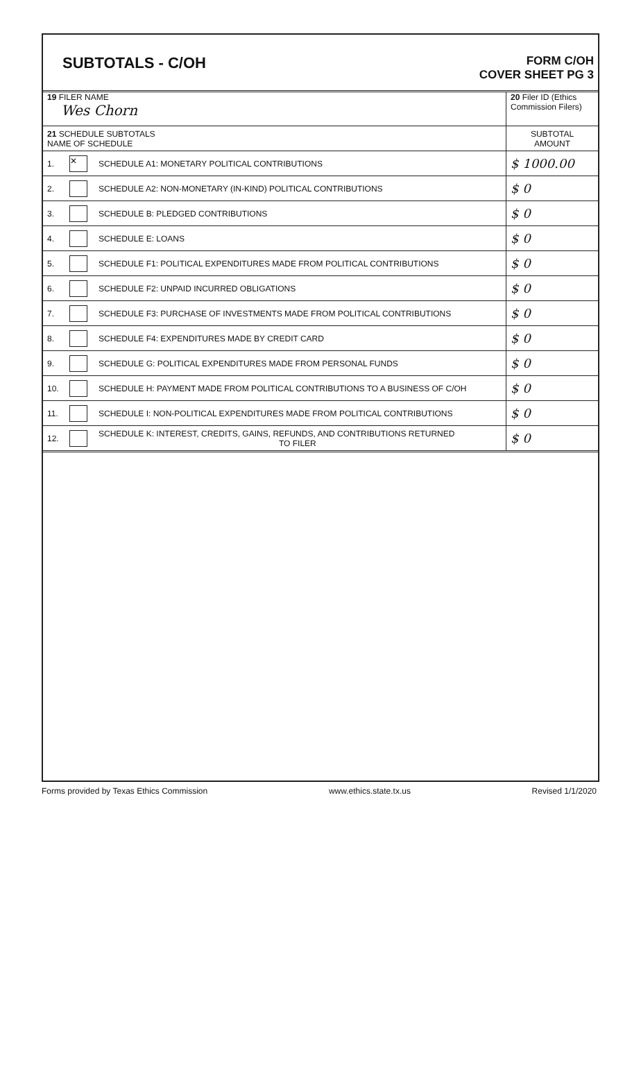SUBTOTALS - C/OH
FORM C/OH
COVER SHEET PG 3
| 19 FILER NAME Wes Chorn | | | 20 Filer ID (Ethics Commission Filers) |
| 21 SCHEDULE SUBTOTALS NAME OF SCHEDULE | | | SUBTOTAL AMOUNT |
| 1. | ✕ | SCHEDULE A1: MONETARY POLITICAL CONTRIBUTIONS | $ 1000.00 |
| 2. | | SCHEDULE A2: NON-MONETARY (IN-KIND) POLITICAL CONTRIBUTIONS | $ 0 |
| 3. | | SCHEDULE B: PLEDGED CONTRIBUTIONS | $ 0 |
| 4. | | SCHEDULE E: LOANS | $ 0 |
| 5. | | SCHEDULE F1: POLITICAL EXPENDITURES MADE FROM POLITICAL CONTRIBUTIONS | $ 0 |
| 6. | | SCHEDULE F2: UNPAID INCURRED OBLIGATIONS | $ 0 |
| 7. | | SCHEDULE F3: PURCHASE OF INVESTMENTS MADE FROM POLITICAL CONTRIBUTIONS | $ 0 |
| 8. | | SCHEDULE F4: EXPENDITURES MADE BY CREDIT CARD | $ 0 |
| 9. | | SCHEDULE G: POLITICAL EXPENDITURES MADE FROM PERSONAL FUNDS | $ 0 |
| 10. | | SCHEDULE H: PAYMENT MADE FROM POLITICAL CONTRIBUTIONS TO A BUSINESS OF C/OH | $ 0 |
| 11. | | SCHEDULE I: NON-POLITICAL EXPENDITURES MADE FROM POLITICAL CONTRIBUTIONS | $ 0 |
| 12. | | SCHEDULE K: INTEREST, CREDITS, GAINS, REFUNDS, AND CONTRIBUTIONS RETURNED TO FILER | $ 0 |
Forms provided by Texas Ethics Commission www.ethics.state.tx.us Revised 1/1/2020